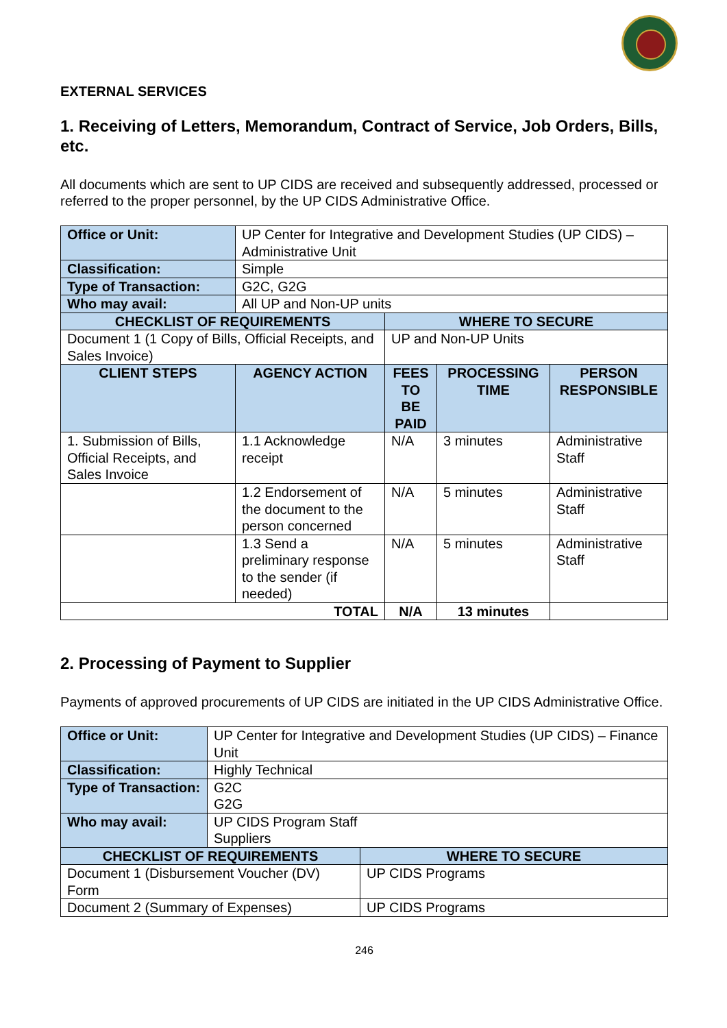EXTERNAL SERVICES
1. Receiving of Letters, Memorandum, Contract of Service, Job Orders, Bills, etc.
All documents which are sent to UP CIDS are received and subsequently addressed, processed or referred to the proper personnel, by the UP CIDS Administrative Office.
| Office or Unit: | UP Center for Integrative and Development Studies (UP CIDS) – Administrative Unit | | | |
| Classification: | Simple | | | |
| Type of Transaction: | G2C, G2G | | | |
| Who may avail: | All UP and Non-UP units | | | |
| CHECKLIST OF REQUIREMENTS | | WHERE TO SECURE | | |
| Document 1 (1 Copy of Bills, Official Receipts, and Sales Invoice) | | UP and Non-UP Units | | |
| CLIENT STEPS | AGENCY ACTION | FEES TO BE PAID | PROCESSING TIME | PERSON RESPONSIBLE |
| 1. Submission of Bills, Official Receipts, and Sales Invoice | 1.1 Acknowledge receipt | N/A | 3 minutes | Administrative Staff |
| | 1.2 Endorsement of the document to the person concerned | N/A | 5 minutes | Administrative Staff |
| | 1.3 Send a preliminary response to the sender (if needed) | N/A | 5 minutes | Administrative Staff |
| TOTAL | | N/A | 13 minutes | |
2. Processing of Payment to Supplier
Payments of approved procurements of UP CIDS are initiated in the UP CIDS Administrative Office.
| Office or Unit: | UP Center for Integrative and Development Studies (UP CIDS) – Finance Unit | |
| Classification: | Highly Technical | |
| Type of Transaction: | G2C G2G | |
| Who may avail: | UP CIDS Program Staff Suppliers | |
| CHECKLIST OF REQUIREMENTS | | WHERE TO SECURE |
| Document 1 (Disbursement Voucher (DV) Form | | UP CIDS Programs |
| Document 2 (Summary of Expenses) | | UP CIDS Programs |
246